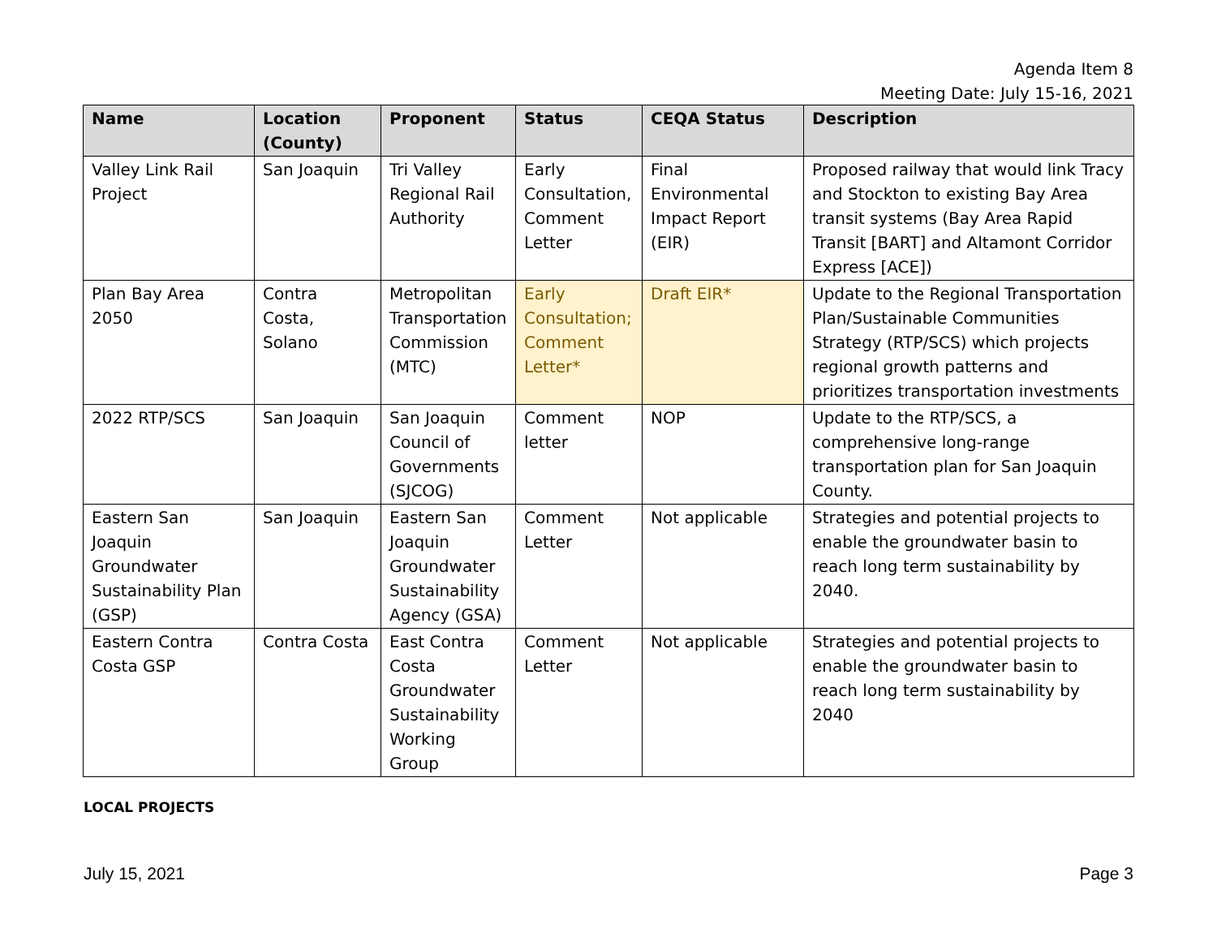Agenda Item 8
Meeting Date: July 15-16, 2021
| Name | Location (County) | Proponent | Status | CEQA Status | Description |
| --- | --- | --- | --- | --- | --- |
| Valley Link Rail Project | San Joaquin | Tri Valley Regional Rail Authority | Early Consultation, Comment Letter | Final Environmental Impact Report (EIR) | Proposed railway that would link Tracy and Stockton to existing Bay Area transit systems (Bay Area Rapid Transit [BART] and Altamont Corridor Express [ACE]) |
| Plan Bay Area 2050 | Contra Costa, Solano | Metropolitan Transportation Commission (MTC) | Early Consultation; Comment Letter* | Draft EIR* | Update to the Regional Transportation Plan/Sustainable Communities Strategy (RTP/SCS) which projects regional growth patterns and prioritizes transportation investments |
| 2022 RTP/SCS | San Joaquin | San Joaquin Council of Governments (SJCOG) | Comment letter | NOP | Update to the RTP/SCS, a comprehensive long-range transportation plan for San Joaquin County. |
| Eastern San Joaquin Groundwater Sustainability Plan (GSP) | San Joaquin | Eastern San Joaquin Groundwater Sustainability Agency (GSA) | Comment Letter | Not applicable | Strategies and potential projects to enable the groundwater basin to reach long term sustainability by 2040. |
| Eastern Contra Costa GSP | Contra Costa | East Contra Costa Groundwater Sustainability Working Group | Comment Letter | Not applicable | Strategies and potential projects to enable the groundwater basin to reach long term sustainability by 2040 |
LOCAL PROJECTS
July 15, 2021 Page 3